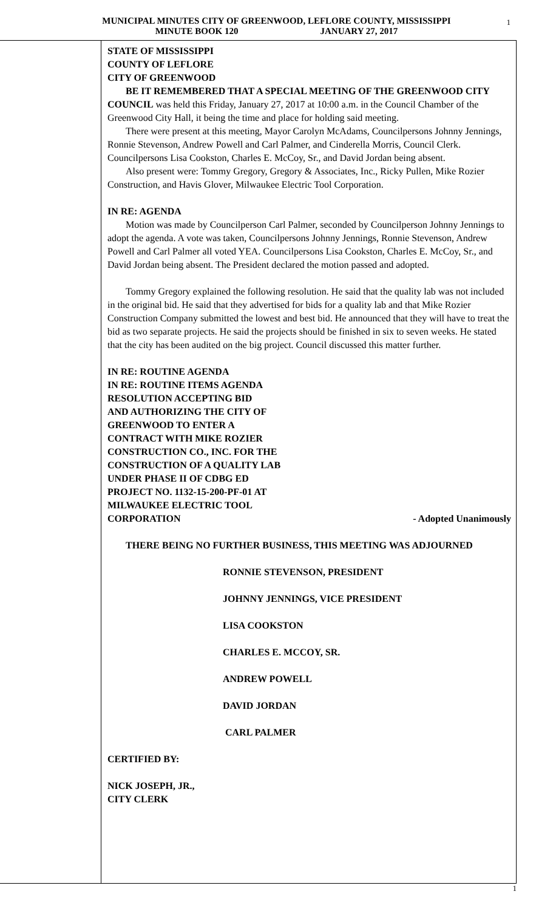MUNICIPAL MINUTES CITY OF GREENWOOD, LEFLORE COUNTY, MISSISSIPPI
MINUTE BOOK 120 JANUARY 27, 2017
1
STATE OF MISSISSIPPI
COUNTY OF LEFLORE
CITY OF GREENWOOD
BE IT REMEMBERED THAT A SPECIAL MEETING OF THE GREENWOOD CITY COUNCIL was held this Friday, January 27, 2017 at 10:00 a.m. in the Council Chamber of the Greenwood City Hall, it being the time and place for holding said meeting.
There were present at this meeting, Mayor Carolyn McAdams, Councilpersons Johnny Jennings, Ronnie Stevenson, Andrew Powell and Carl Palmer, and Cinderella Morris, Council Clerk. Councilpersons Lisa Cookston, Charles E. McCoy, Sr., and David Jordan being absent.
Also present were: Tommy Gregory, Gregory & Associates, Inc., Ricky Pullen, Mike Rozier Construction, and Havis Glover, Milwaukee Electric Tool Corporation.
IN RE: AGENDA
Motion was made by Councilperson Carl Palmer, seconded by Councilperson Johnny Jennings to adopt the agenda. A vote was taken, Councilpersons Johnny Jennings, Ronnie Stevenson, Andrew Powell and Carl Palmer all voted YEA. Councilpersons Lisa Cookston, Charles E. McCoy, Sr., and David Jordan being absent. The President declared the motion passed and adopted.
Tommy Gregory explained the following resolution. He said that the quality lab was not included in the original bid. He said that they advertised for bids for a quality lab and that Mike Rozier Construction Company submitted the lowest and best bid. He announced that they will have to treat the bid as two separate projects. He said the projects should be finished in six to seven weeks. He stated that the city has been audited on the big project. Council discussed this matter further.
IN RE: ROUTINE AGENDA
IN RE: ROUTINE ITEMS AGENDA
RESOLUTION ACCEPTING BID
AND AUTHORIZING THE CITY OF
GREENWOOD TO ENTER A
CONTRACT WITH MIKE ROZIER
CONSTRUCTION CO., INC. FOR THE
CONSTRUCTION OF A QUALITY LAB
UNDER PHASE II OF CDBG ED
PROJECT NO. 1132-15-200-PF-01 AT
MILWAUKEE ELECTRIC TOOL
CORPORATION - Adopted Unanimously
THERE BEING NO FURTHER BUSINESS, THIS MEETING WAS ADJOURNED
RONNIE STEVENSON, PRESIDENT
JOHNNY JENNINGS, VICE PRESIDENT
LISA COOKSTON
CHARLES E. MCCOY, SR.
ANDREW POWELL
DAVID JORDAN
CARL PALMER
CERTIFIED BY:
NICK JOSEPH, JR.,
CITY CLERK
1